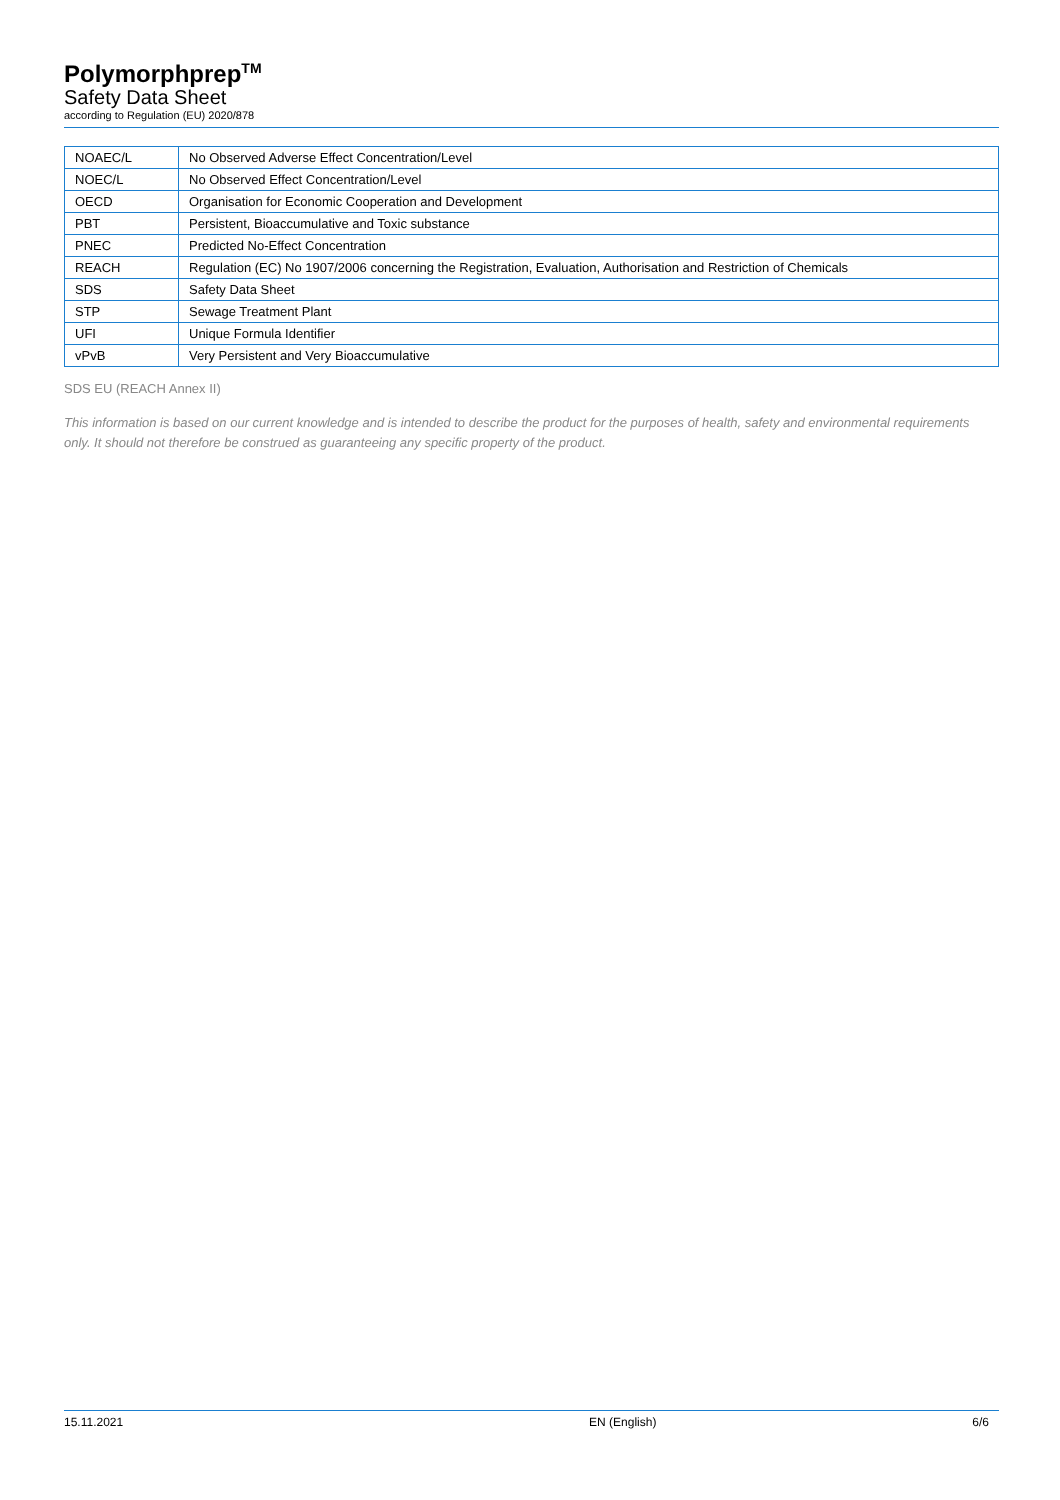Polymorphprep<sup>TM</sup>
Safety Data Sheet
according to Regulation (EU) 2020/878
| NOAEC/L | No Observed Adverse Effect Concentration/Level |
| NOEC/L | No Observed Effect Concentration/Level |
| OECD | Organisation for Economic Cooperation and Development |
| PBT | Persistent, Bioaccumulative and Toxic substance |
| PNEC | Predicted No-Effect Concentration |
| REACH | Regulation (EC) No 1907/2006 concerning the Registration, Evaluation, Authorisation and Restriction of Chemicals |
| SDS | Safety Data Sheet |
| STP | Sewage Treatment Plant |
| UFI | Unique Formula Identifier |
| vPvB | Very Persistent and Very Bioaccumulative |
SDS EU (REACH Annex II)
This information is based on our current knowledge and is intended to describe the product for the purposes of health, safety and environmental requirements only. It should not therefore be construed as guaranteeing any specific property of the product.
15.11.2021 EN (English) 6/6